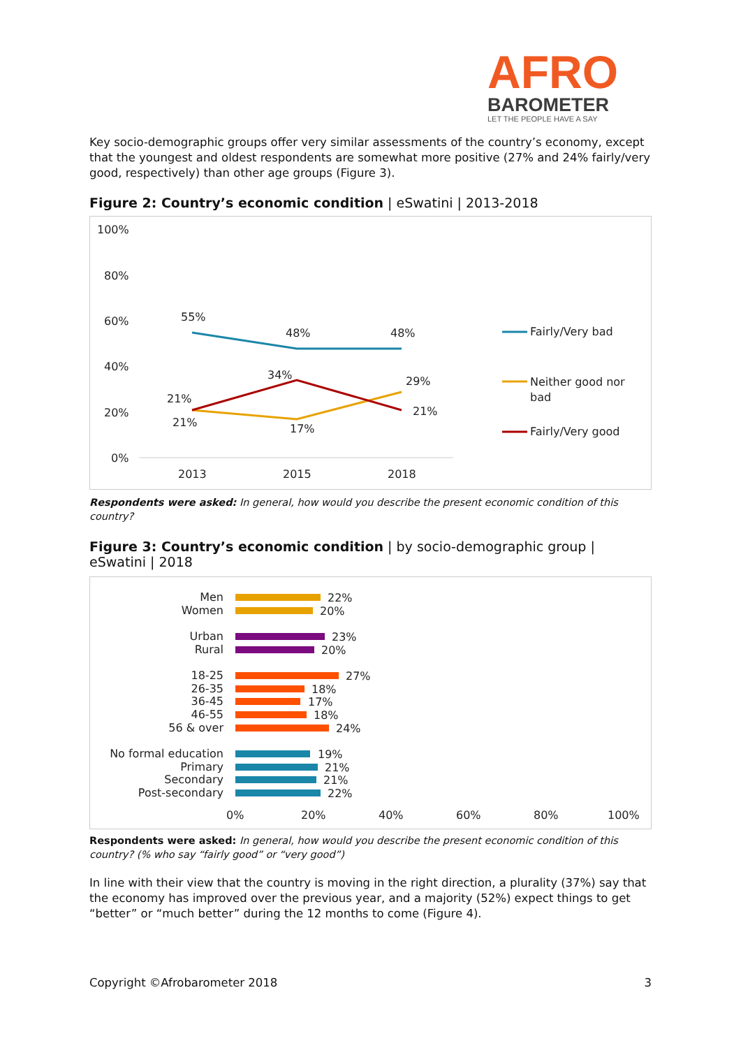AFRO
BAROMETER
LET THE PEOPLE HAVE A SAY
Key socio-demographic groups offer very similar assessments of the country’s economy, except that the youngest and oldest respondents are somewhat more positive (27% and 24% fairly/very good, respectively) than other age groups (Figure 3).
Figure 2: Country’s economic condition | eSwatini | 2013-2018
100%
80%
60%
40%
20%
0%
2013
2015
2018
55%
48%
48%
21%
21%
17%
29%
34%
21%
Fairly/Very bad
Neither good nor
bad
Fairly/Very good
Respondents were asked: In general, how would you describe the present economic condition of this country?
Figure 3: Country’s economic condition | by socio-demographic group | eSwatini | 2018
Men
Women
Urban
Rural
18-25
26-35
36-45
46-55
56 & over
No formal education
Primary
Secondary
Post-secondary
22%
20%
23%
20%
27%
18%
17%
18%
24%
19%
21%
21%
22%
0%
20%
40%
60%
80%
100%
Respondents were asked: In general, how would you describe the present economic condition of this country? (% who say “fairly good” or “very good”)
In line with their view that the country is moving in the right direction, a plurality (37%) say that the economy has improved over the previous year, and a majority (52%) expect things to get “better” or “much better” during the 12 months to come (Figure 4).
Copyright ©Afrobarometer 2018 3